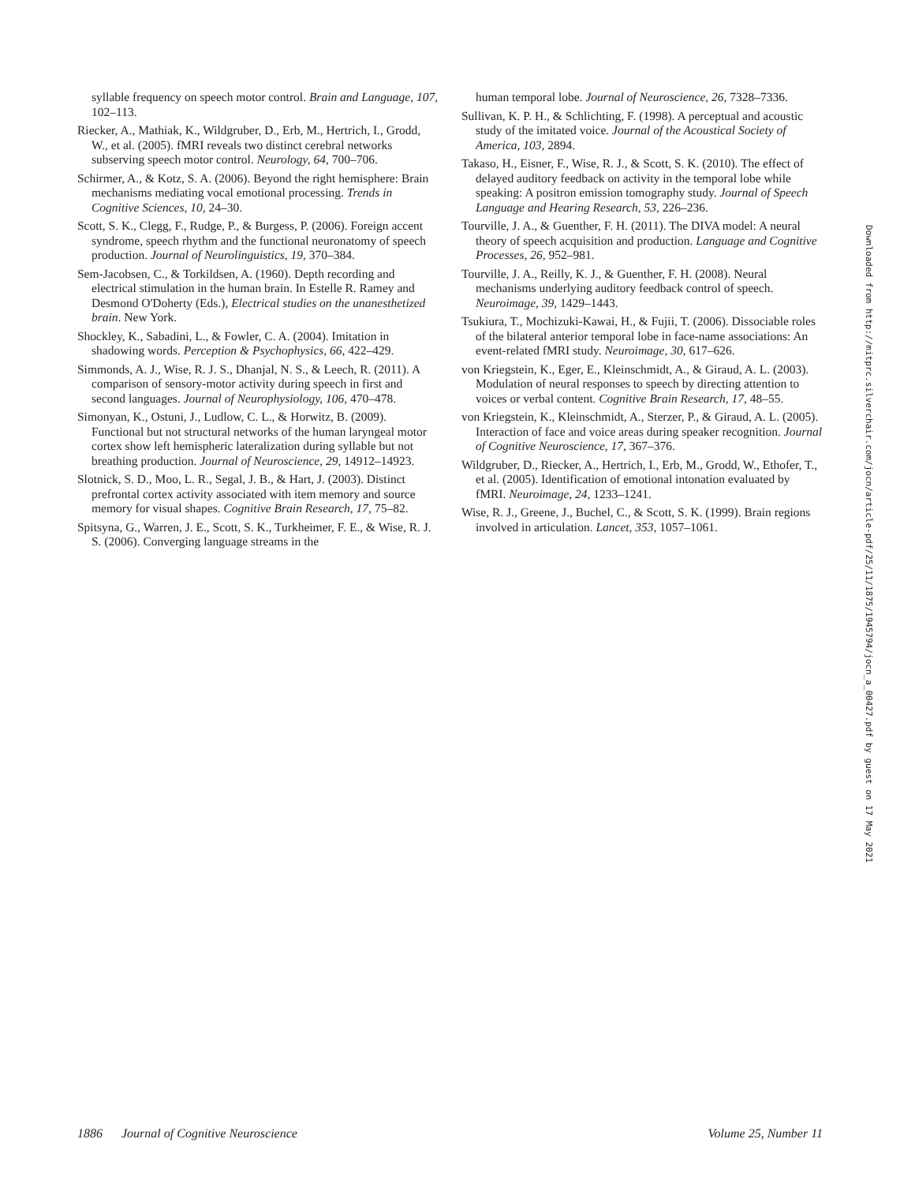syllable frequency on speech motor control. Brain and Language, 107, 102–113.
Riecker, A., Mathiak, K., Wildgruber, D., Erb, M., Hertrich, I., Grodd, W., et al. (2005). fMRI reveals two distinct cerebral networks subserving speech motor control. Neurology, 64, 700–706.
Schirmer, A., & Kotz, S. A. (2006). Beyond the right hemisphere: Brain mechanisms mediating vocal emotional processing. Trends in Cognitive Sciences, 10, 24–30.
Scott, S. K., Clegg, F., Rudge, P., & Burgess, P. (2006). Foreign accent syndrome, speech rhythm and the functional neuronatomy of speech production. Journal of Neurolinguistics, 19, 370–384.
Sem-Jacobsen, C., & Torkildsen, A. (1960). Depth recording and electrical stimulation in the human brain. In Estelle R. Ramey and Desmond O'Doherty (Eds.), Electrical studies on the unanesthetized brain. New York.
Shockley, K., Sabadini, L., & Fowler, C. A. (2004). Imitation in shadowing words. Perception & Psychophysics, 66, 422–429.
Simmonds, A. J., Wise, R. J. S., Dhanjal, N. S., & Leech, R. (2011). A comparison of sensory-motor activity during speech in first and second languages. Journal of Neurophysiology, 106, 470–478.
Simonyan, K., Ostuni, J., Ludlow, C. L., & Horwitz, B. (2009). Functional but not structural networks of the human laryngeal motor cortex show left hemispheric lateralization during syllable but not breathing production. Journal of Neuroscience, 29, 14912–14923.
Slotnick, S. D., Moo, L. R., Segal, J. B., & Hart, J. (2003). Distinct prefrontal cortex activity associated with item memory and source memory for visual shapes. Cognitive Brain Research, 17, 75–82.
Spitsyna, G., Warren, J. E., Scott, S. K., Turkheimer, F. E., & Wise, R. J. S. (2006). Converging language streams in the
human temporal lobe. Journal of Neuroscience, 26, 7328–7336.
Sullivan, K. P. H., & Schlichting, F. (1998). A perceptual and acoustic study of the imitated voice. Journal of the Acoustical Society of America, 103, 2894.
Takaso, H., Eisner, F., Wise, R. J., & Scott, S. K. (2010). The effect of delayed auditory feedback on activity in the temporal lobe while speaking: A positron emission tomography study. Journal of Speech Language and Hearing Research, 53, 226–236.
Tourville, J. A., & Guenther, F. H. (2011). The DIVA model: A neural theory of speech acquisition and production. Language and Cognitive Processes, 26, 952–981.
Tourville, J. A., Reilly, K. J., & Guenther, F. H. (2008). Neural mechanisms underlying auditory feedback control of speech. Neuroimage, 39, 1429–1443.
Tsukiura, T., Mochizuki-Kawai, H., & Fujii, T. (2006). Dissociable roles of the bilateral anterior temporal lobe in face-name associations: An event-related fMRI study. Neuroimage, 30, 617–626.
von Kriegstein, K., Eger, E., Kleinschmidt, A., & Giraud, A. L. (2003). Modulation of neural responses to speech by directing attention to voices or verbal content. Cognitive Brain Research, 17, 48–55.
von Kriegstein, K., Kleinschmidt, A., Sterzer, P., & Giraud, A. L. (2005). Interaction of face and voice areas during speaker recognition. Journal of Cognitive Neuroscience, 17, 367–376.
Wildgruber, D., Riecker, A., Hertrich, I., Erb, M., Grodd, W., Ethofer, T., et al. (2005). Identification of emotional intonation evaluated by fMRI. Neuroimage, 24, 1233–1241.
Wise, R. J., Greene, J., Buchel, C., & Scott, S. K. (1999). Brain regions involved in articulation. Lancet, 353, 1057–1061.
Downloaded from http://mitprc.silverchair.com/jocn/article-pdf/25/11/1875/1945794/jocn_a_00427.pdf by guest on 17 May 2021
1886 Journal of Cognitive Neuroscience Volume 25, Number 11